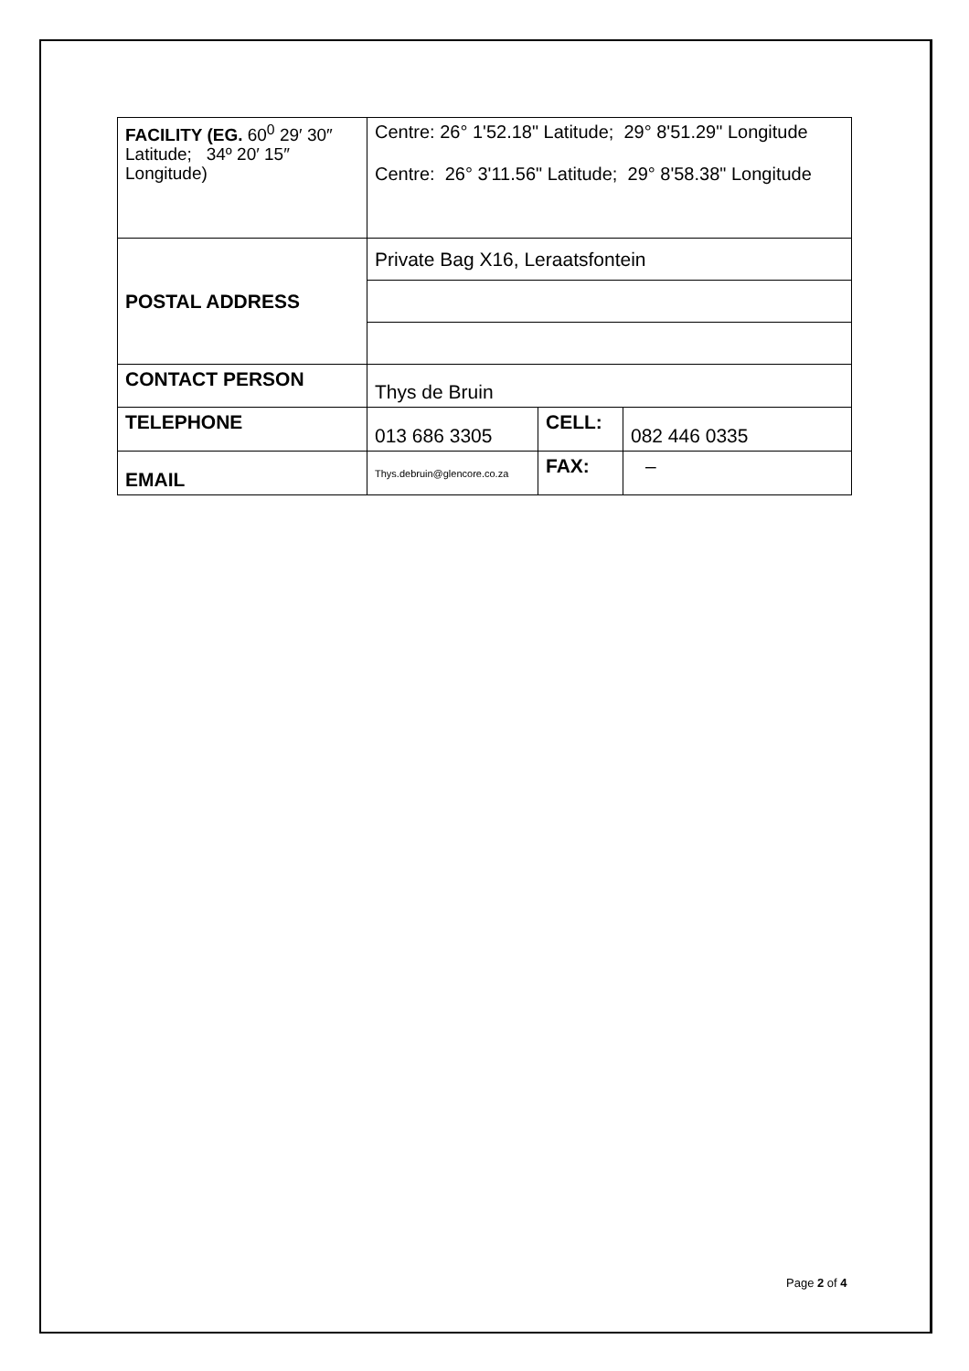| FACILITY (EG. 60<sup>0</sup> 29′ 30″ Latitude; 34º 20′ 15″ Longitude) | Centre: 26° 1'52.18" Latitude; 29° 8'51.29" Longitude Centre: 26° 3'11.56" Latitude; 29° 8'58.38" Longitude | | |
| POSTAL ADDRESS | Private Bag X16, Leraatsfontein | | |
| CONTACT PERSON | Thys de Bruin | | |
| TELEPHONE | 013 686 3305 | CELL: | 082 446 0335 |
| EMAIL | Thys.debruin@glencore.co.za | FAX: | – |
Page 2 of 4